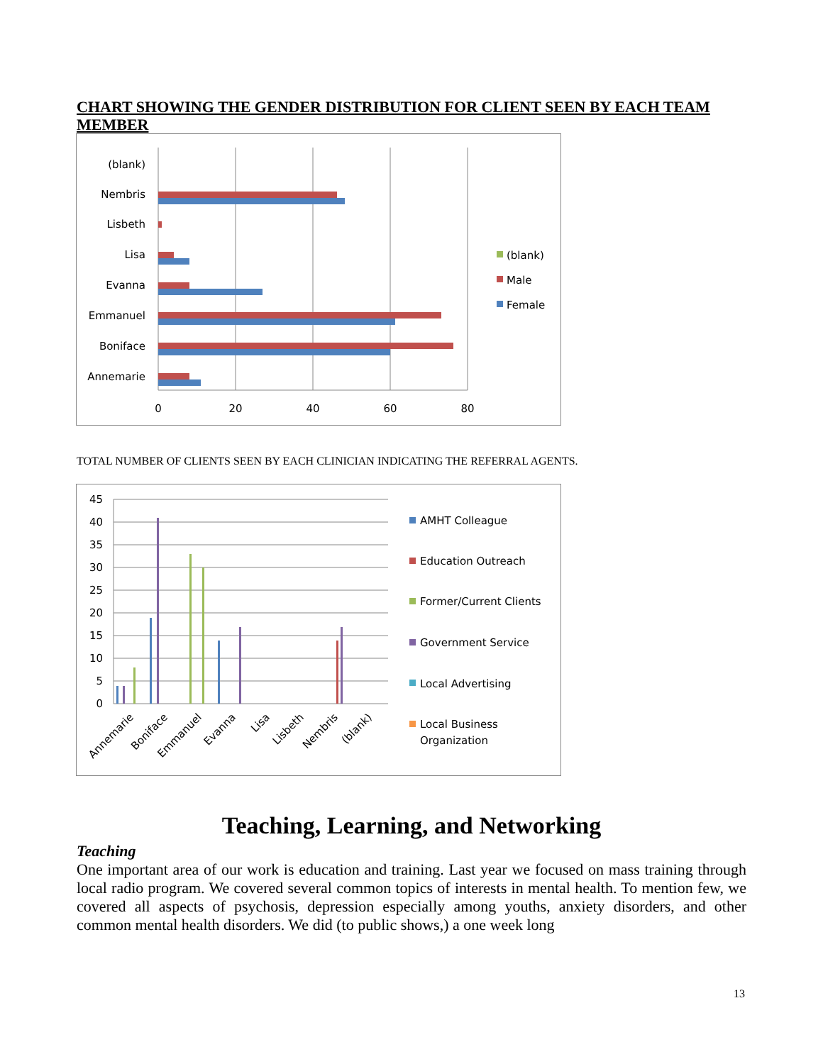CHART SHOWING THE GENDER DISTRIBUTION FOR CLIENT SEEN BY EACH TEAM MEMBER
(blank)
Nembris
Lisbeth
Lisa
Evanna
Emmanuel
Boniface
Annemarie
0
20
40
60
80
(blank)
Male
Female
TOTAL NUMBER OF CLIENTS SEEN BY EACH CLINICIAN INDICATING THE REFERRAL AGENTS.
45
40
35
30
25
20
15
10
5
0
Annemarie
Boniface
Emmanuel
Evanna
Lisa
Lisbeth
Nembris
(blank)
AMHT Colleague
Education Outreach
Former/Current Clients
Government Service
Local Advertising
Local Business
Organization
Teaching, Learning, and Networking
Teaching
One important area of our work is education and training. Last year we focused on mass training through local radio program. We covered several common topics of interests in mental health. To mention few, we covered all aspects of psychosis, depression especially among youths, anxiety disorders, and other common mental health disorders. We did (to public shows,) a one week long
13